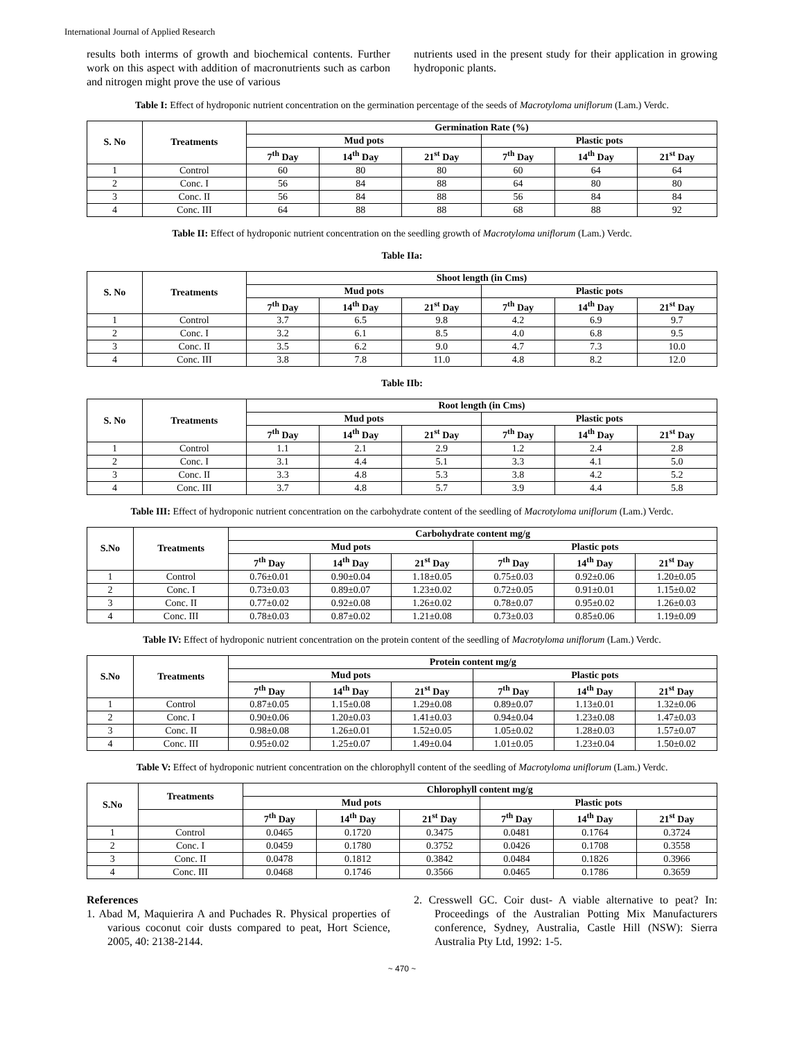International Journal of Applied Research
results both interms of growth and biochemical contents. Further work on this aspect with addition of macronutrients such as carbon and nitrogen might prove the use of various
nutrients used in the present study for their application in growing hydroponic plants.
Table I: Effect of hydroponic nutrient concentration on the germination percentage of the seeds of Macrotyloma uniflorum (Lam.) Verdc.
| S. No | Treatments | Germination Rate (%) | | | | | |
| --- | --- | --- | --- | --- | --- | --- | --- |
| | | Mud pots | | | Plastic pots | | |
| | | 7<sup>th</sup> Day | 14<sup>th</sup> Day | 21<sup>st</sup> Day | 7<sup>th</sup> Day | 14<sup>th</sup> Day | 21<sup>st</sup> Day |
| 1 | Control | 60 | 80 | 80 | 60 | 64 | 64 |
| 2 | Conc. I | 56 | 84 | 88 | 64 | 80 | 80 |
| 3 | Conc. II | 56 | 84 | 88 | 56 | 84 | 84 |
| 4 | Conc. III | 64 | 88 | 88 | 68 | 88 | 92 |
Table II: Effect of hydroponic nutrient concentration on the seedling growth of Macrotyloma uniflorum (Lam.) Verdc.
Table IIa:
| S. No | Treatments | Shoot length (in Cms) | | | | | |
| --- | --- | --- | --- | --- | --- | --- | --- |
| | | Mud pots | | | Plastic pots | | |
| | | 7<sup>th</sup> Day | 14<sup>th</sup> Day | 21<sup>st</sup> Day | 7<sup>th</sup> Day | 14<sup>th</sup> Day | 21<sup>st</sup> Day |
| 1 | Control | 3.7 | 6.5 | 9.8 | 4.2 | 6.9 | 9.7 |
| 2 | Conc. I | 3.2 | 6.1 | 8.5 | 4.0 | 6.8 | 9.5 |
| 3 | Conc. II | 3.5 | 6.2 | 9.0 | 4.7 | 7.3 | 10.0 |
| 4 | Conc. III | 3.8 | 7.8 | 11.0 | 4.8 | 8.2 | 12.0 |
Table IIb:
| S. No | Treatments | Root length (in Cms) | | | | | |
| --- | --- | --- | --- | --- | --- | --- | --- |
| | | Mud pots | | | Plastic pots | | |
| | | 7<sup>th</sup> Day | 14<sup>th</sup> Day | 21<sup>st</sup> Day | 7<sup>th</sup> Day | 14<sup>th</sup> Day | 21<sup>st</sup> Day |
| 1 | Control | 1.1 | 2.1 | 2.9 | 1.2 | 2.4 | 2.8 |
| 2 | Conc. I | 3.1 | 4.4 | 5.1 | 3.3 | 4.1 | 5.0 |
| 3 | Conc. II | 3.3 | 4.8 | 5.3 | 3.8 | 4.2 | 5.2 |
| 4 | Conc. III | 3.7 | 4.8 | 5.7 | 3.9 | 4.4 | 5.8 |
Table III: Effect of hydroponic nutrient concentration on the carbohydrate content of the seedling of Macrotyloma uniflorum (Lam.) Verdc.
| S.No | Treatments | Carbohydrate content mg/g | | | | | |
| --- | --- | --- | --- | --- | --- | --- | --- |
| | | Mud pots | | | Plastic pots | | |
| | | 7<sup>th</sup> Day | 14<sup>th</sup> Day | 21<sup>st</sup> Day | 7<sup>th</sup> Day | 14<sup>th</sup> Day | 21<sup>st</sup> Day |
| 1 | Control | 0.76±0.01 | 0.90±0.04 | 1.18±0.05 | 0.75±0.03 | 0.92±0.06 | 1.20±0.05 |
| 2 | Conc. I | 0.73±0.03 | 0.89±0.07 | 1.23±0.02 | 0.72±0.05 | 0.91±0.01 | 1.15±0.02 |
| 3 | Conc. II | 0.77±0.02 | 0.92±0.08 | 1.26±0.02 | 0.78±0.07 | 0.95±0.02 | 1.26±0.03 |
| 4 | Conc. III | 0.78±0.03 | 0.87±0.02 | 1.21±0.08 | 0.73±0.03 | 0.85±0.06 | 1.19±0.09 |
Table IV: Effect of hydroponic nutrient concentration on the protein content of the seedling of Macrotyloma uniflorum (Lam.) Verdc.
| S.No | Treatments | Protein content mg/g | | | | | |
| --- | --- | --- | --- | --- | --- | --- | --- |
| | | Mud pots | | | Plastic pots | | |
| | | 7<sup>th</sup> Day | 14<sup>th</sup> Day | 21<sup>st</sup> Day | 7<sup>th</sup> Day | 14<sup>th</sup> Day | 21<sup>st</sup> Day |
| 1 | Control | 0.87±0.05 | 1.15±0.08 | 1.29±0.08 | 0.89±0.07 | 1.13±0.01 | 1.32±0.06 |
| 2 | Conc. I | 0.90±0.06 | 1.20±0.03 | 1.41±0.03 | 0.94±0.04 | 1.23±0.08 | 1.47±0.03 |
| 3 | Conc. II | 0.98±0.08 | 1.26±0.01 | 1.52±0.05 | 1.05±0.02 | 1.28±0.03 | 1.57±0.07 |
| 4 | Conc. III | 0.95±0.02 | 1.25±0.07 | 1.49±0.04 | 1.01±0.05 | 1.23±0.04 | 1.50±0.02 |
Table V: Effect of hydroponic nutrient concentration on the chlorophyll content of the seedling of Macrotyloma uniflorum (Lam.) Verdc.
| S.No | Treatments | Chlorophyll content mg/g | | | | | |
| --- | --- | --- | --- | --- | --- | --- | --- |
| | | Mud pots | | | Plastic pots | | |
| | | 7<sup>th</sup> Day | 14<sup>th</sup> Day | 21<sup>st</sup> Day | 7<sup>th</sup> Day | 14<sup>th</sup> Day | 21<sup>st</sup> Day |
| 1 | Control | 0.0465 | 0.1720 | 0.3475 | 0.0481 | 0.1764 | 0.3724 |
| 2 | Conc. I | 0.0459 | 0.1780 | 0.3752 | 0.0426 | 0.1708 | 0.3558 |
| 3 | Conc. II | 0.0478 | 0.1812 | 0.3842 | 0.0484 | 0.1826 | 0.3966 |
| 4 | Conc. III | 0.0468 | 0.1746 | 0.3566 | 0.0465 | 0.1786 | 0.3659 |
References
1. Abad M, Maquierira A and Puchades R. Physical properties of various coconut coir dusts compared to peat, Hort Science, 2005, 40: 2138-2144.
2. Cresswell GC. Coir dust- A viable alternative to peat? In: Proceedings of the Australian Potting Mix Manufacturers conference, Sydney, Australia, Castle Hill (NSW): Sierra Australia Pty Ltd, 1992: 1-5.
~ 470 ~